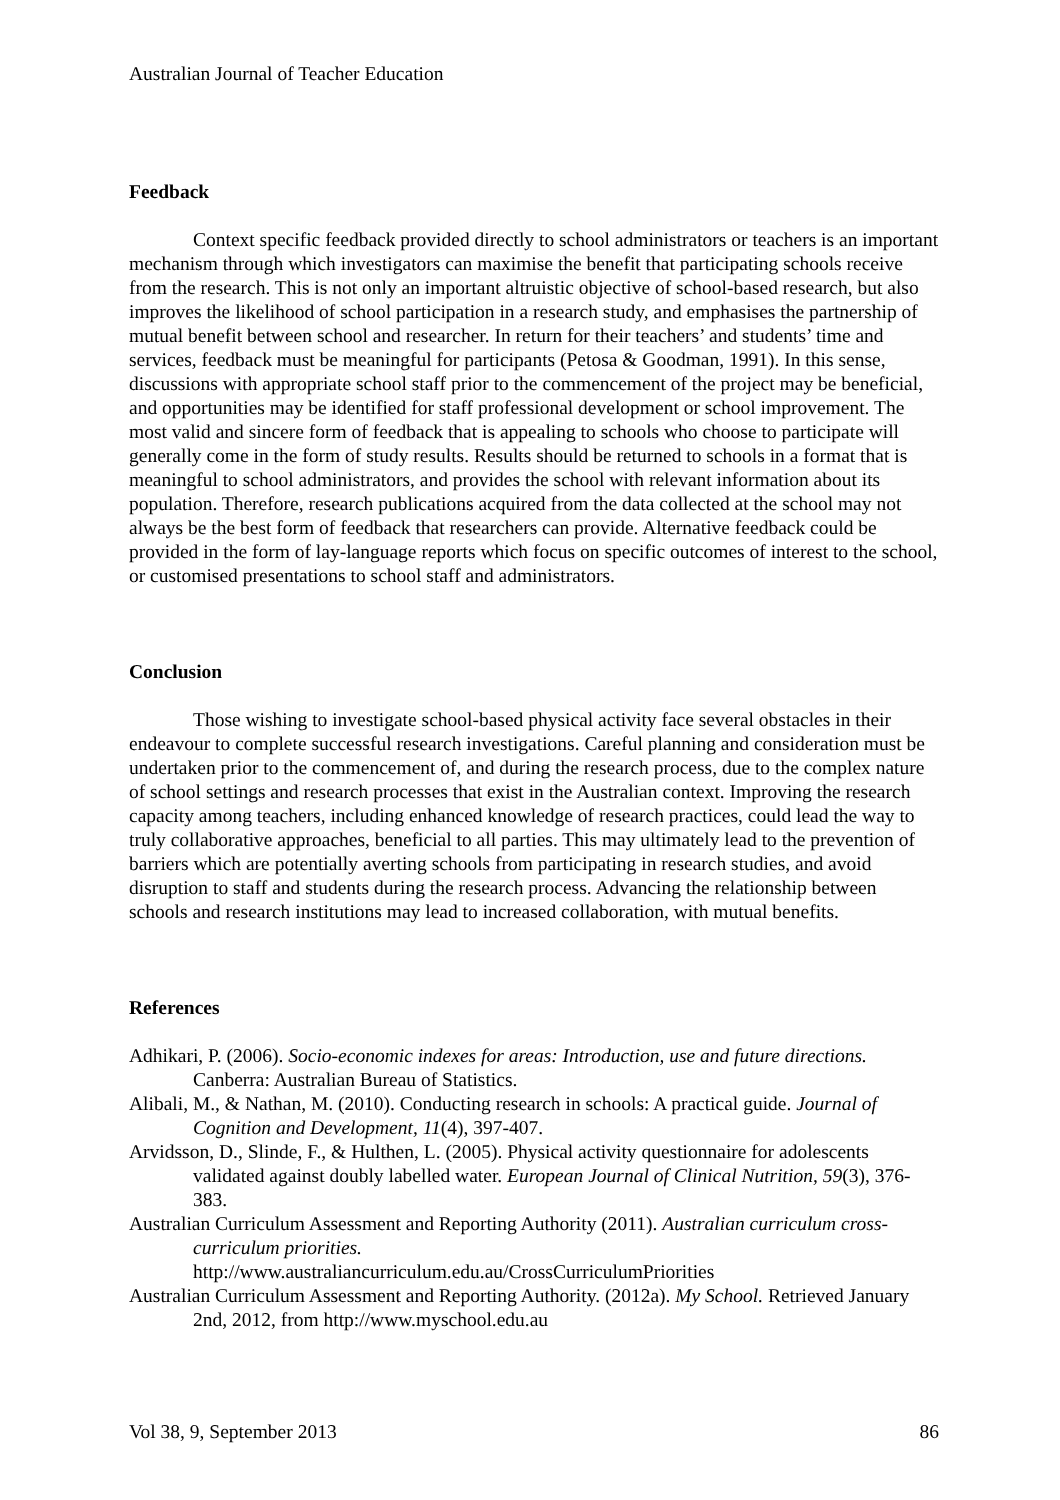Australian Journal of Teacher Education
Feedback
Context specific feedback provided directly to school administrators or teachers is an important mechanism through which investigators can maximise the benefit that participating schools receive from the research. This is not only an important altruistic objective of school-based research, but also improves the likelihood of school participation in a research study, and emphasises the partnership of mutual benefit between school and researcher. In return for their teachers’ and students’ time and services, feedback must be meaningful for participants (Petosa & Goodman, 1991). In this sense, discussions with appropriate school staff prior to the commencement of the project may be beneficial, and opportunities may be identified for staff professional development or school improvement. The most valid and sincere form of feedback that is appealing to schools who choose to participate will generally come in the form of study results. Results should be returned to schools in a format that is meaningful to school administrators, and provides the school with relevant information about its population. Therefore, research publications acquired from the data collected at the school may not always be the best form of feedback that researchers can provide. Alternative feedback could be provided in the form of lay-language reports which focus on specific outcomes of interest to the school, or customised presentations to school staff and administrators.
Conclusion
Those wishing to investigate school-based physical activity face several obstacles in their endeavour to complete successful research investigations. Careful planning and consideration must be undertaken prior to the commencement of, and during the research process, due to the complex nature of school settings and research processes that exist in the Australian context. Improving the research capacity among teachers, including enhanced knowledge of research practices, could lead the way to truly collaborative approaches, beneficial to all parties. This may ultimately lead to the prevention of barriers which are potentially averting schools from participating in research studies, and avoid disruption to staff and students during the research process. Advancing the relationship between schools and research institutions may lead to increased collaboration, with mutual benefits.
References
Adhikari, P. (2006). Socio-economic indexes for areas: Introduction, use and future directions. Canberra: Australian Bureau of Statistics.
Alibali, M., & Nathan, M. (2010). Conducting research in schools: A practical guide. Journal of Cognition and Development, 11(4), 397-407.
Arvidsson, D., Slinde, F., & Hulthen, L. (2005). Physical activity questionnaire for adolescents validated against doubly labelled water. European Journal of Clinical Nutrition, 59(3), 376-383.
Australian Curriculum Assessment and Reporting Authority (2011). Australian curriculum cross-curriculum priorities.
http://www.australiancurriculum.edu.au/CrossCurriculumPriorities
Australian Curriculum Assessment and Reporting Authority. (2012a). My School. Retrieved January 2nd, 2012, from http://www.myschool.edu.au
Vol 38, 9, September 2013 86